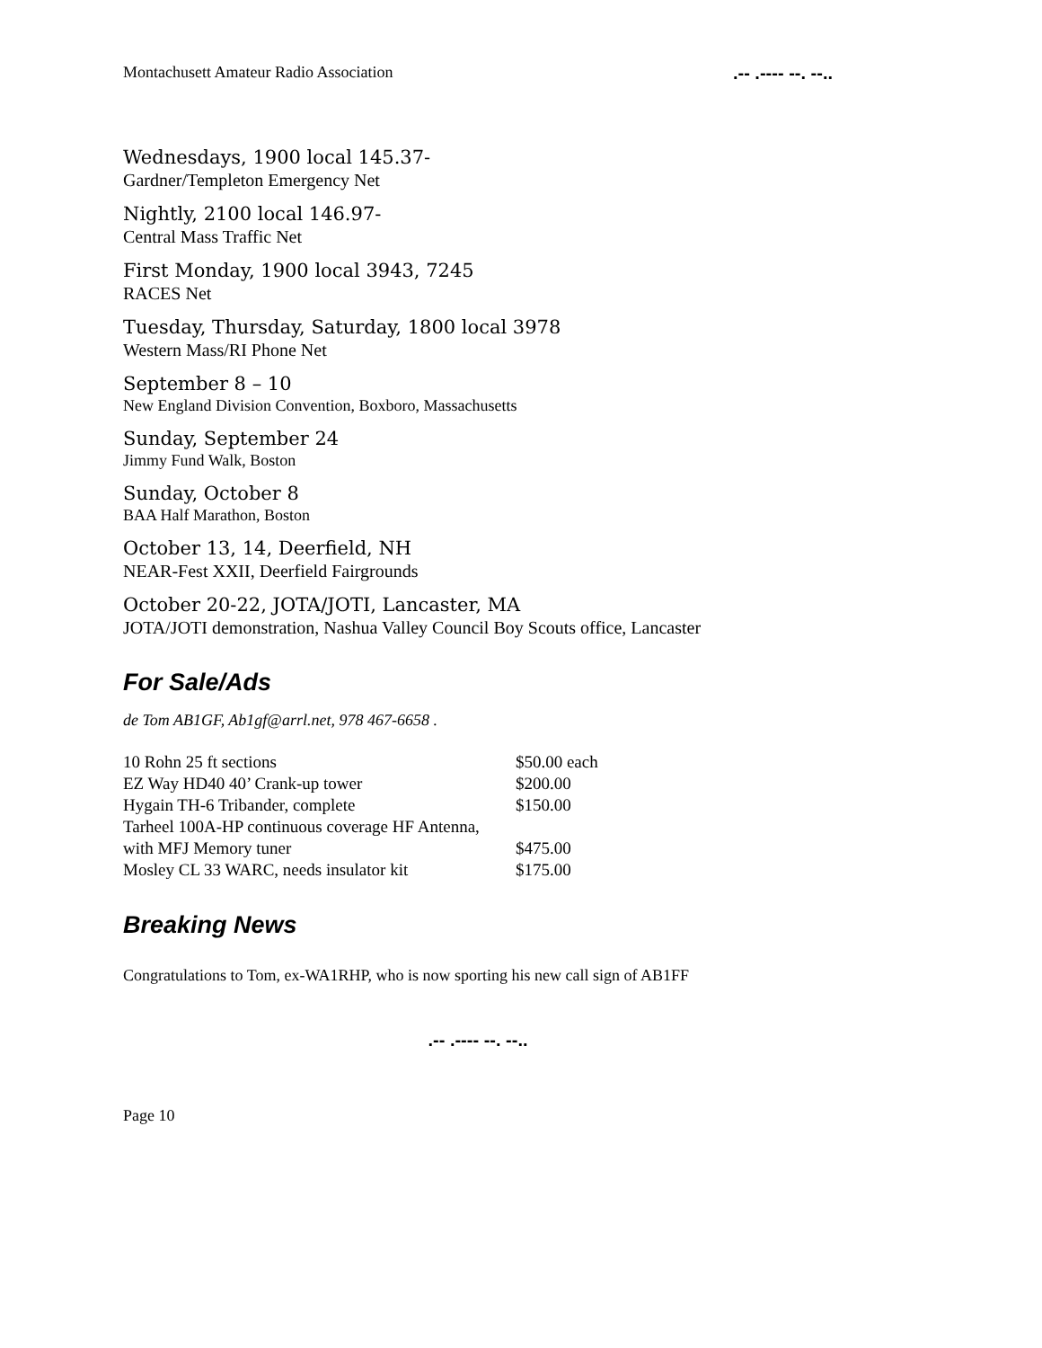Montachusett Amateur Radio Association.-- .---- --. --..
Wednesdays, 1900 local 145.37-
Gardner/Templeton Emergency Net
Nightly, 2100 local 146.97-
Central Mass Traffic Net
First Monday, 1900 local 3943, 7245
RACES Net
Tuesday, Thursday, Saturday, 1800 local 3978
Western Mass/RI Phone Net
September 8 – 10
New England Division Convention, Boxboro, Massachusetts
Sunday, September 24
Jimmy Fund Walk, Boston
Sunday, October 8
BAA Half Marathon, Boston
October 13, 14, Deerfield, NH
NEAR-Fest XXII, Deerfield Fairgrounds
October 20-22, JOTA/JOTI, Lancaster, MA
JOTA/JOTI demonstration, Nashua Valley Council Boy Scouts office, Lancaster
For Sale/Ads
de Tom AB1GF, Ab1gf@arrl.net, 978 467-6658 .
| 10 Rohn 25 ft sections | $50.00 each |
| EZ Way HD40 40’ Crank-up tower | $200.00 |
| Hygain TH-6 Tribander, complete | $150.00 |
| Tarheel 100A-HP continuous coverage HF Antenna, | |
| with MFJ Memory tuner | $475.00 |
| Mosley CL 33 WARC, needs insulator kit | $175.00 |
Breaking News
Congratulations to Tom, ex-WA1RHP, who is now sporting his new call sign of AB1FF
.-- .---- --. --..
Page 10